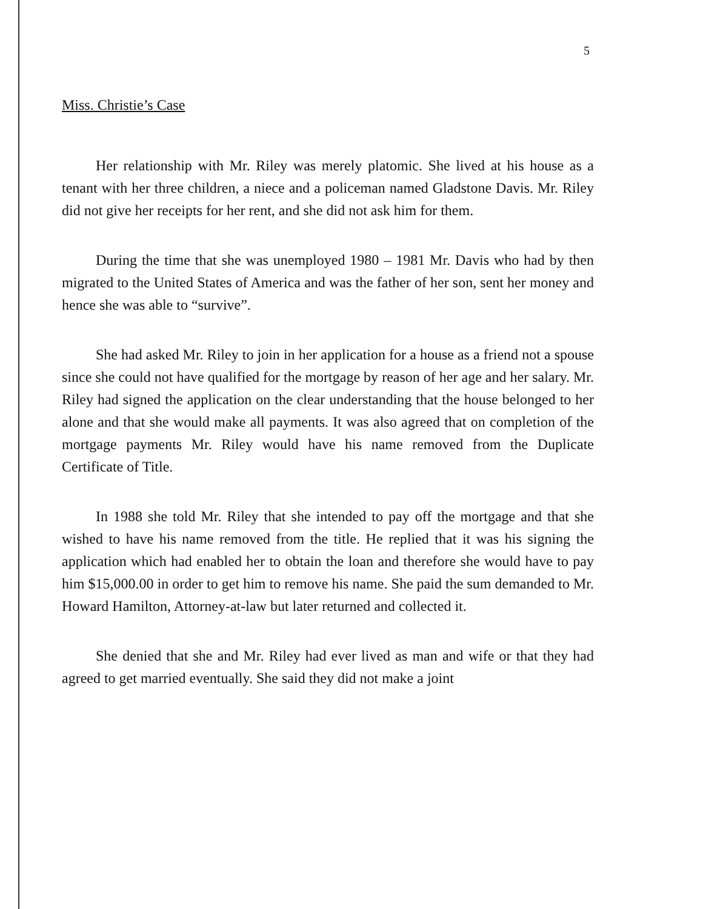5
Miss. Christie’s Case
Her relationship with Mr. Riley was merely platomic. She lived at his house as a tenant with her three children, a niece and a policeman named Gladstone Davis. Mr. Riley did not give her receipts for her rent, and she did not ask him for them.
During the time that she was unemployed 1980 – 1981 Mr. Davis who had by then migrated to the United States of America and was the father of her son, sent her money and hence she was able to “survive”.
She had asked Mr. Riley to join in her application for a house as a friend not a spouse since she could not have qualified for the mortgage by reason of her age and her salary. Mr. Riley had signed the application on the clear understanding that the house belonged to her alone and that she would make all payments. It was also agreed that on completion of the mortgage payments Mr. Riley would have his name removed from the Duplicate Certificate of Title.
In 1988 she told Mr. Riley that she intended to pay off the mortgage and that she wished to have his name removed from the title. He replied that it was his signing the application which had enabled her to obtain the loan and therefore she would have to pay him $15,000.00 in order to get him to remove his name. She paid the sum demanded to Mr. Howard Hamilton, Attorney-at-law but later returned and collected it.
She denied that she and Mr. Riley had ever lived as man and wife or that they had agreed to get married eventually. She said they did not make a joint